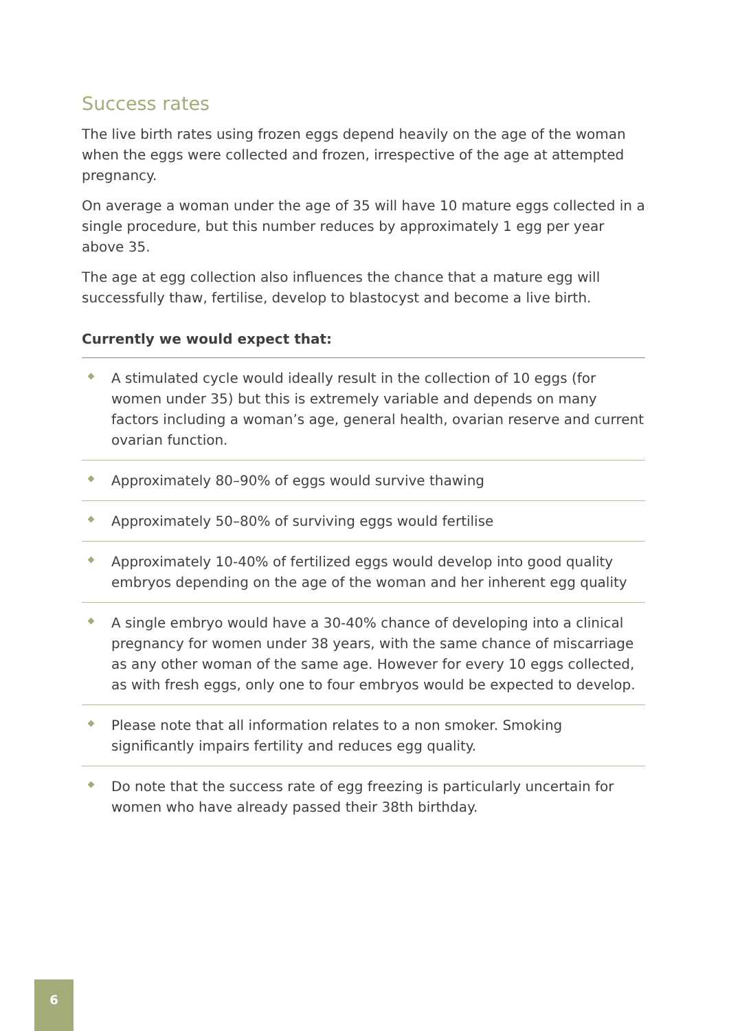Success rates
The live birth rates using frozen eggs depend heavily on the age of the woman when the eggs were collected and frozen, irrespective of the age at attempted pregnancy.
On average a woman under the age of 35 will have 10 mature eggs collected in a single procedure, but this number reduces by approximately 1 egg per year above 35.
The age at egg collection also influences the chance that a mature egg will successfully thaw, fertilise, develop to blastocyst and become a live birth.
Currently we would expect that:
A stimulated cycle would ideally result in the collection of 10 eggs (for women under 35) but this is extremely variable and depends on many factors including a woman’s age, general health, ovarian reserve and current ovarian function.
Approximately 80–90% of eggs would survive thawing
Approximately 50–80% of surviving eggs would fertilise
Approximately 10-40% of fertilized eggs would develop into good quality embryos depending on the age of the woman and her inherent egg quality
A single embryo would have a 30-40% chance of developing into a clinical pregnancy for women under 38 years, with the same chance of miscarriage as any other woman of the same age. However for every 10 eggs collected, as with fresh eggs, only one to four embryos would be expected to develop.
Please note that all information relates to a non smoker. Smoking significantly impairs fertility and reduces egg quality.
Do note that the success rate of egg freezing is particularly uncertain for women who have already passed their 38th birthday.
6